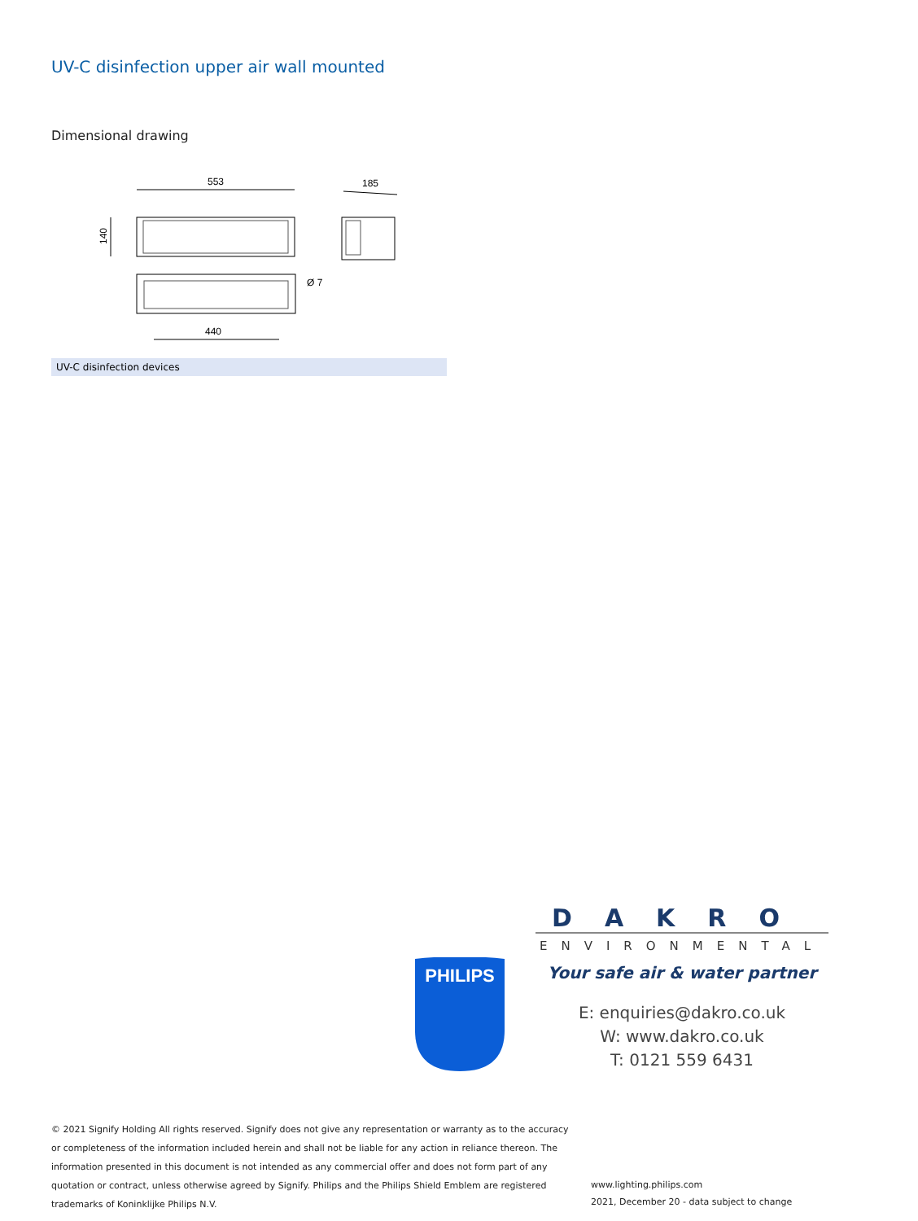UV-C disinfection upper air wall mounted
Dimensional drawing
553
140
185
Ø 7
440
UV-C disinfection devices
DAKRO
ENVIRONMENTAL
Your safe air & water partner
PHILIPS
E: enquiries@dakro.co.uk
W: www.dakro.co.uk
T: 0121 559 6431
© 2021 Signify Holding All rights reserved. Signify does not give any representation or warranty as to the accuracy or completeness of the information included herein and shall not be liable for any action in reliance thereon. The information presented in this document is not intended as any commercial offer and does not form part of any quotation or contract, unless otherwise agreed by Signify. Philips and the Philips Shield Emblem are registered trademarks of Koninklijke Philips N.V.
www.lighting.philips.com
2021, December 20 - data subject to change